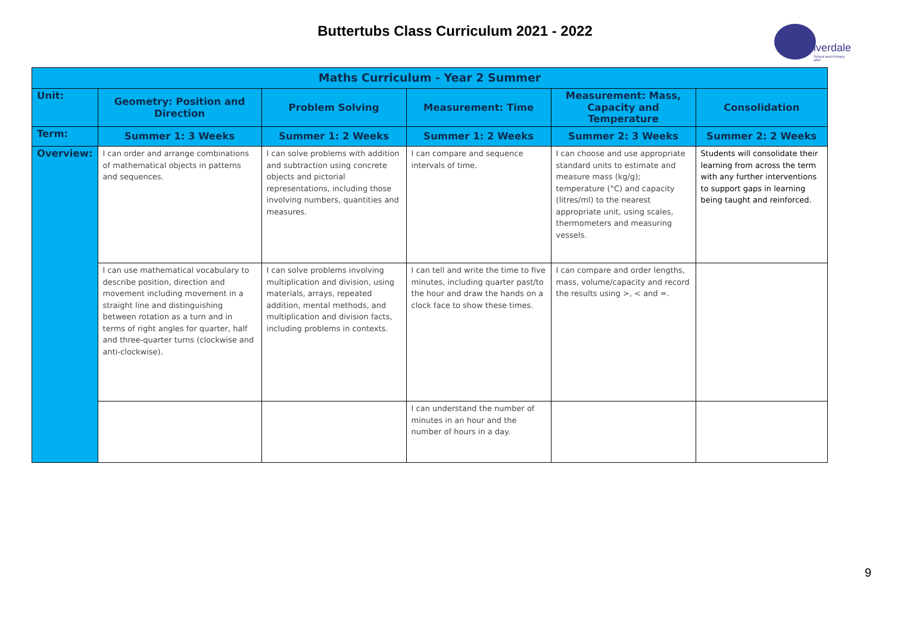Buttertubs Class Curriculum 2021 - 2022
ilverdale
School and Primary ARP
| Maths Curriculum - Year 2 Summer | | | | | |
| --- | --- | --- | --- | --- | --- |
| Unit: | Geometry: Position and Direction | Problem Solving | Measurement: Time | Measurement: Mass, Capacity and Temperature | Consolidation |
| Term: | Summer 1: 3 Weeks | Summer 1: 2 Weeks | Summer 1: 2 Weeks | Summer 2: 3 Weeks | Summer 2: 2 Weeks |
| Overview: | I can order and arrange combinations of mathematical objects in patterns and sequences. | I can solve problems with addition and subtraction using concrete objects and pictorial representations, including those involving numbers, quantities and measures. | I can compare and sequence intervals of time. | I can choose and use appropriate standard units to estimate and measure mass (kg/g); temperature (°C) and capacity (litres/ml) to the nearest appropriate unit, using scales, thermometers and measuring vessels. | Students will consolidate their learning from across the term with any further interventions to support gaps in learning being taught and reinforced. |
| | I can use mathematical vocabulary to describe position, direction and movement including movement in a straight line and distinguishing between rotation as a turn and in terms of right angles for quarter, half and three-quarter turns (clockwise and anti-clockwise). | I can solve problems involving multiplication and division, using materials, arrays, repeated addition, mental methods, and multiplication and division facts, including problems in contexts. | I can tell and write the time to five minutes, including quarter past/to the hour and draw the hands on a clock face to show these times. | I can compare and order lengths, mass, volume/capacity and record the results using >, < and =. | |
| | | | I can understand the number of minutes in an hour and the number of hours in a day. | | |
9